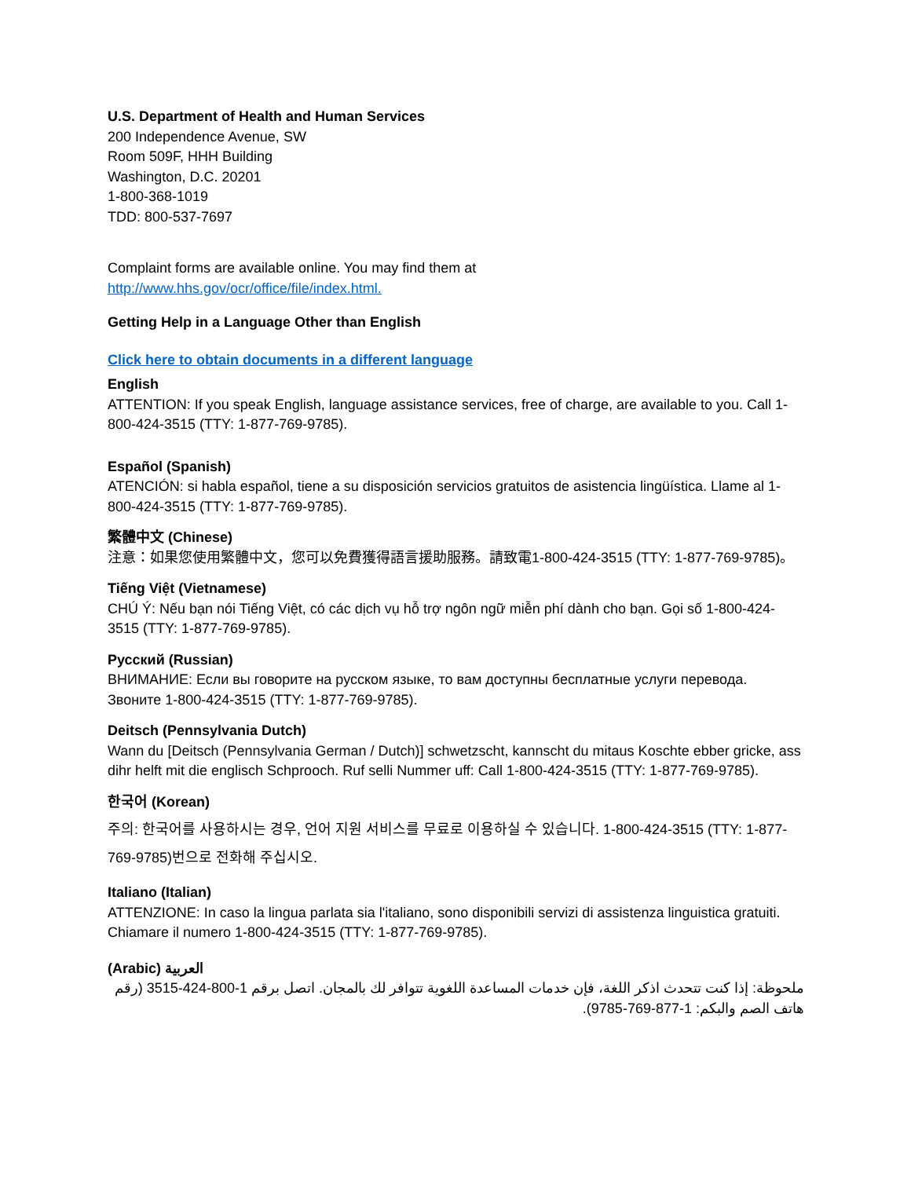U.S. Department of Health and Human Services
200 Independence Avenue, SW
Room 509F, HHH Building
Washington, D.C. 20201
1-800-368-1019
TDD: 800-537-7697
Complaint forms are available online. You may find them at
http://www.hhs.gov/ocr/office/file/index.html.
Getting Help in a Language Other than English
Click here to obtain documents in a different language
English
ATTENTION: If you speak English, language assistance services, free of charge, are available to you. Call 1-800-424-3515 (TTY: 1-877-769-9785).
Español (Spanish)
ATENCIÓN: si habla español, tiene a su disposición servicios gratuitos de asistencia lingüística. Llame al 1-800-424-3515 (TTY: 1-877-769-9785).
繁體中文 (Chinese)
注意：如果您使用繁體中文，您可以免費獲得語言援助服務。請致電1-800-424-3515 (TTY: 1-877-769-9785)。
Tiếng Việt (Vietnamese)
CHÚ Ý: Nếu bạn nói Tiếng Việt, có các dịch vụ hỗ trợ ngôn ngữ miễn phí dành cho bạn. Gọi số 1-800-424-3515 (TTY: 1-877-769-9785).
Русский (Russian)
ВНИМАНИЕ: Если вы говорите на русском языке, то вам доступны бесплатные услуги перевода. Звоните 1-800-424-3515 (TTY: 1-877-769-9785).
Deitsch (Pennsylvania Dutch)
Wann du [Deitsch (Pennsylvania German / Dutch)] schwetzscht, kannscht du mitaus Koschte ebber gricke, ass dihr helft mit die englisch Schprooch. Ruf selli Nummer uff: Call 1-800-424-3515 (TTY: 1-877-769-9785).
한국어 (Korean)
주의: 한국어를 사용하시는 경우, 언어 지원 서비스를 무료로 이용하실 수 있습니다. 1-800-424-3515 (TTY: 1-877-769-9785)번으로 전화해 주십시오.
Italiano (Italian)
ATTENZIONE: In caso la lingua parlata sia l'italiano, sono disponibili servizi di assistenza linguistica gratuiti. Chiamare il numero 1-800-424-3515 (TTY: 1-877-769-9785).
(Arabic) العربية
ملحوظة: إذا كنت تتحدث اذكر اللغة، فإن خدمات المساعدة اللغوية تتوافر لك بالمجان. اتصل برقم 1-800-424-3515 (رقم هاتف الصم والبكم: 1-877-769-9785).